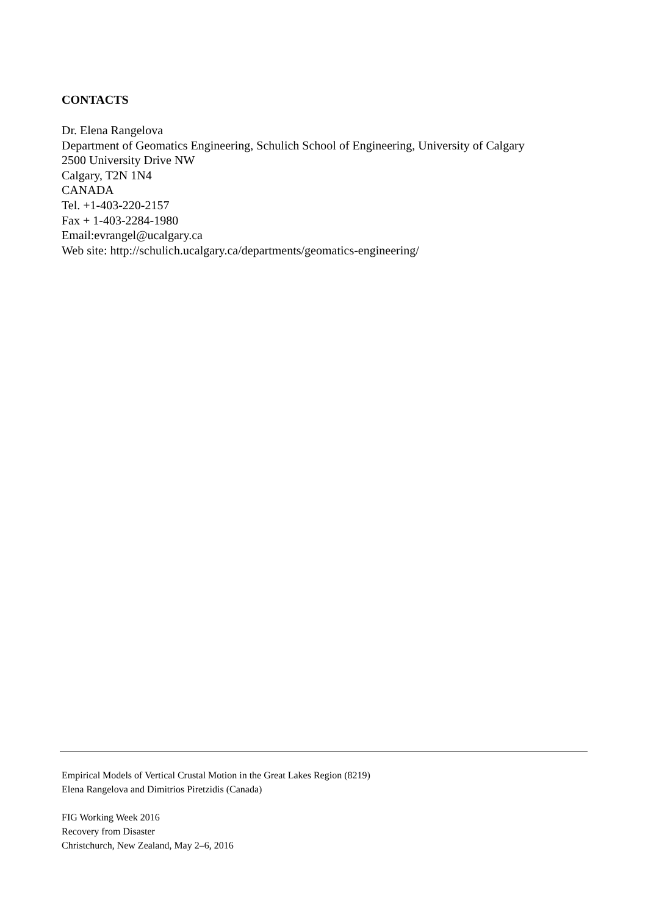CONTACTS
Dr. Elena Rangelova
Department of Geomatics Engineering, Schulich School of Engineering, University of Calgary
2500 University Drive NW
Calgary, T2N 1N4
CANADA
Tel. +1-403-220-2157
Fax + 1-403-2284-1980
Email:evrangel@ucalgary.ca
Web site: http://schulich.ucalgary.ca/departments/geomatics-engineering/
Empirical Models of Vertical Crustal Motion in the Great Lakes Region (8219)
Elena Rangelova and Dimitrios Piretzidis (Canada)
FIG Working Week 2016
Recovery from Disaster
Christchurch, New Zealand, May 2–6, 2016